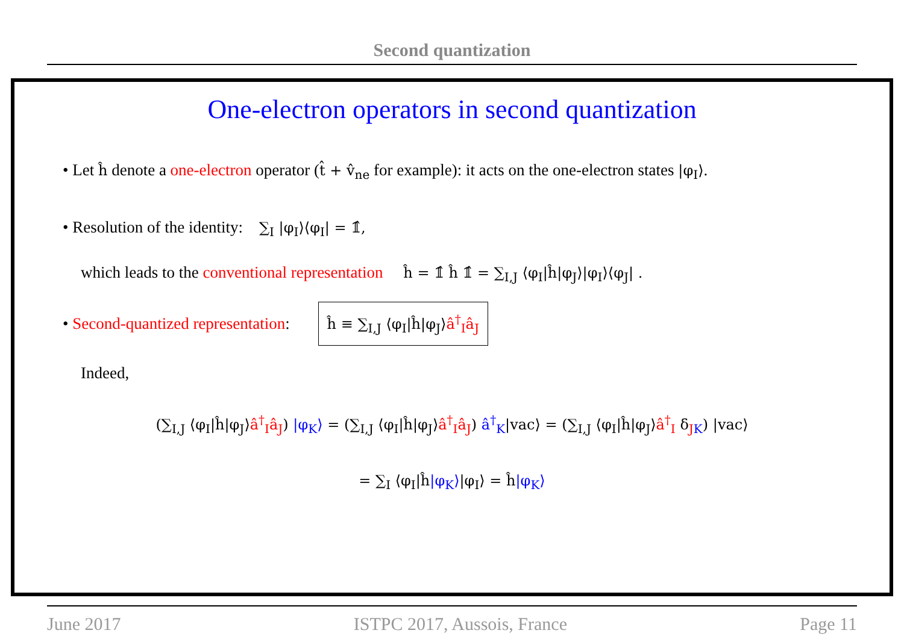Second quantization
One-electron operators in second quantization
• Let ĥ denote a one-electron operator (t̂ + v̂<sub>ne</sub> for example): it acts on the one-electron states |φ<sub>I</sub>⟩.
• Resolution of the identity: ∑<sub>I</sub> |φ<sub>I</sub>⟩⟨φ<sub>I</sub>| = 𝟙̂,
which leads to the conventional representation ĥ = 𝟙̂ ĥ 𝟙̂ = ∑<sub>I,J</sub> ⟨φ<sub>I</sub>|ĥ|φ<sub>J</sub>⟩|φ<sub>I</sub>⟩⟨φ<sub>J</sub>| .
• Second-quantized representation: ĥ ≡ ∑<sub>I,J</sub> ⟨φ<sub>I</sub>|ĥ|φ<sub>J</sub>⟩â<sup>†</sup><sub>I</sub>â<sub>J</sub>
Indeed,
(∑<sub>I,J</sub> ⟨φ<sub>I</sub>|ĥ|φ<sub>J</sub>⟩â<sup>†</sup><sub>I</sub>â<sub>J</sub>) |φ<sub>K</sub>⟩ = (∑<sub>I,J</sub> ⟨φ<sub>I</sub>|ĥ|φ<sub>J</sub>⟩â<sup>†</sup><sub>I</sub>â<sub>J</sub>) â<sup>†</sup><sub>K</sub>|vac⟩ = (∑<sub>I,J</sub> ⟨φ<sub>I</sub>|ĥ|φ<sub>J</sub>⟩â<sup>†</sup><sub>I</sub> δ<sub>JK</sub>) |vac⟩
= ∑<sub>I</sub> ⟨φ<sub>I</sub>|ĥ|φ<sub>K</sub>⟩|φ<sub>I</sub>⟩ = ĥ|φ<sub>K</sub>⟩
June 2017 ISTPC 2017, Aussois, France Page 11